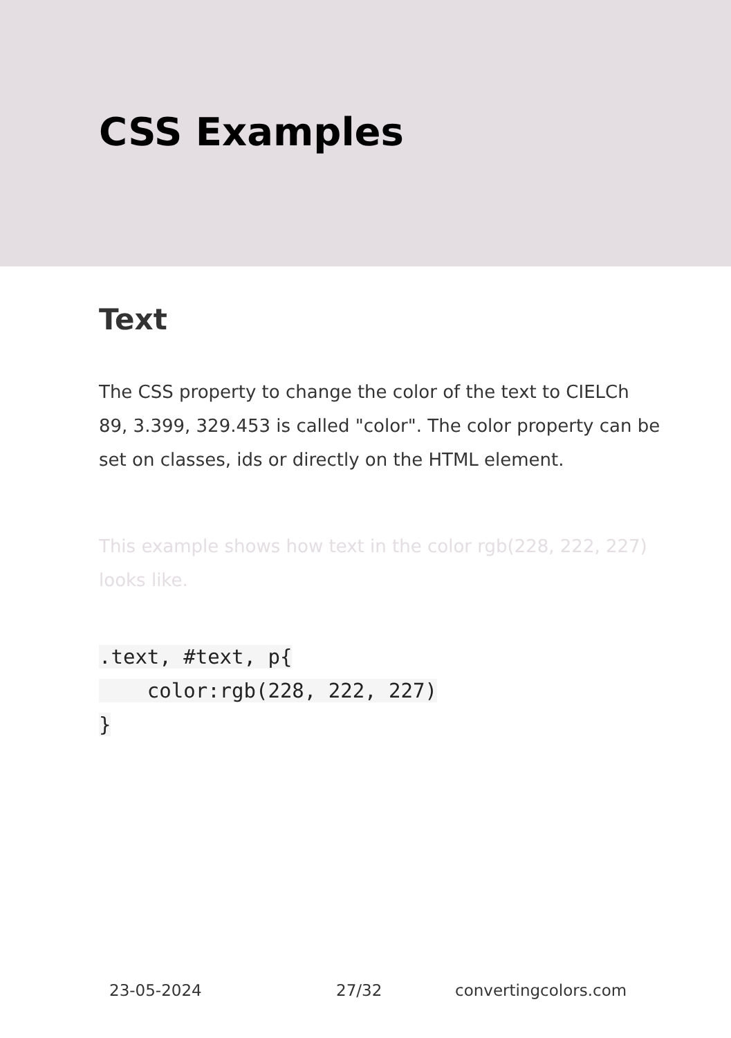CSS Examples
Text
The CSS property to change the color of the text to CIELCh 89, 3.399, 329.453 is called "color". The color property can be set on classes, ids or directly on the HTML element.
This example shows how text in the color rgb(228, 222, 227) looks like.
.text, #text, p{
    color:rgb(228, 222, 227)
}
23-05-2024 27/32 convertingcolors.com